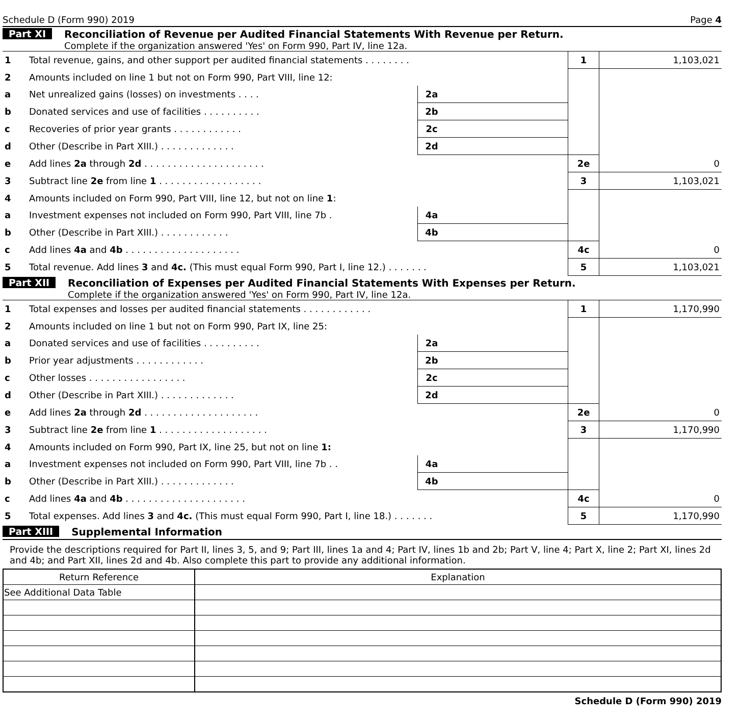Schedule D (Form 990) 2019 Page 4
Part XI Reconciliation of Revenue per Audited Financial Statements With Revenue per Return.
Complete if the organization answered 'Yes' on Form 990, Part IV, line 12a.
| 1 | Total revenue, gains, and other support per audited financial statements . . . . . . . . | | | 1 | 1,103,021 |
| 2 | Amounts included on line 1 but not on Form 990, Part VIII, line 12: | | | | |
| a | Net unrealized gains (losses) on investments . . . . | 2a | | | |
| b | Donated services and use of facilities . . . . . . . . . . | 2b | | | |
| c | Recoveries of prior year grants . . . . . . . . . . . . | 2c | | | |
| d | Other (Describe in Part XIII.) . . . . . . . . . . . . . | 2d | | | |
| e | Add lines 2a through 2d . . . . . . . . . . . . . . . . . . . . . | | | 2e | 0 |
| 3 | Subtract line 2e from line 1 . . . . . . . . . . . . . . . . . . | | | 3 | 1,103,021 |
| 4 | Amounts included on Form 990, Part VIII, line 12, but not on line 1 : | | | | |
| a | Investment expenses not included on Form 990, Part VIII, line 7b . | 4a | | | |
| b | Other (Describe in Part XIII.) . . . . . . . . . . . . | 4b | | | |
| c | Add lines 4a and 4b . . . . . . . . . . . . . . . . . . . . | | | 4c | 0 |
| 5 | Total revenue. Add lines 3 and 4c. (This must equal Form 990, Part I, line 12.) . . . . . . . | | | 5 | 1,103,021 |
Part XII Reconciliation of Expenses per Audited Financial Statements With Expenses per Return.
Complete if the organization answered 'Yes' on Form 990, Part IV, line 12a.
| 1 | Total expenses and losses per audited financial statements . . . . . . . . . . . . | | | 1 | 1,170,990 |
| 2 | Amounts included on line 1 but not on Form 990, Part IX, line 25: | | | | |
| a | Donated services and use of facilities . . . . . . . . . . | 2a | | | |
| b | Prior year adjustments . . . . . . . . . . . . | 2b | | | |
| c | Other losses . . . . . . . . . . . . . . . . . | 2c | | | |
| d | Other (Describe in Part XIII.) . . . . . . . . . . . . . | 2d | | | |
| e | Add lines 2a through 2d . . . . . . . . . . . . . . . . . . . . | | | 2e | 0 |
| 3 | Subtract line 2e from line 1 . . . . . . . . . . . . . . . . . . . | | | 3 | 1,170,990 |
| 4 | Amounts included on Form 990, Part IX, line 25, but not on line 1: | | | | |
| a | Investment expenses not included on Form 990, Part VIII, line 7b . . | 4a | | | |
| b | Other (Describe in Part XIII.) . . . . . . . . . . . . . | 4b | | | |
| c | Add lines 4a and 4b . . . . . . . . . . . . . . . . . . . . . | | | 4c | 0 |
| 5 | Total expenses. Add lines 3 and 4c. (This must equal Form 990, Part I, line 18.) . . . . . . . | | | 5 | 1,170,990 |
Part XIII Supplemental Information
Provide the descriptions required for Part II, lines 3, 5, and 9; Part III, lines 1a and 4; Part IV, lines 1b and 2b; Part V, line 4; Part X, line 2; Part XI, lines 2d and 4b; and Part XII, lines 2d and 4b. Also complete this part to provide any additional information.
| Return Reference | Explanation |
| --- | --- |
| See Additional Data Table | |
Schedule D (Form 990) 2019